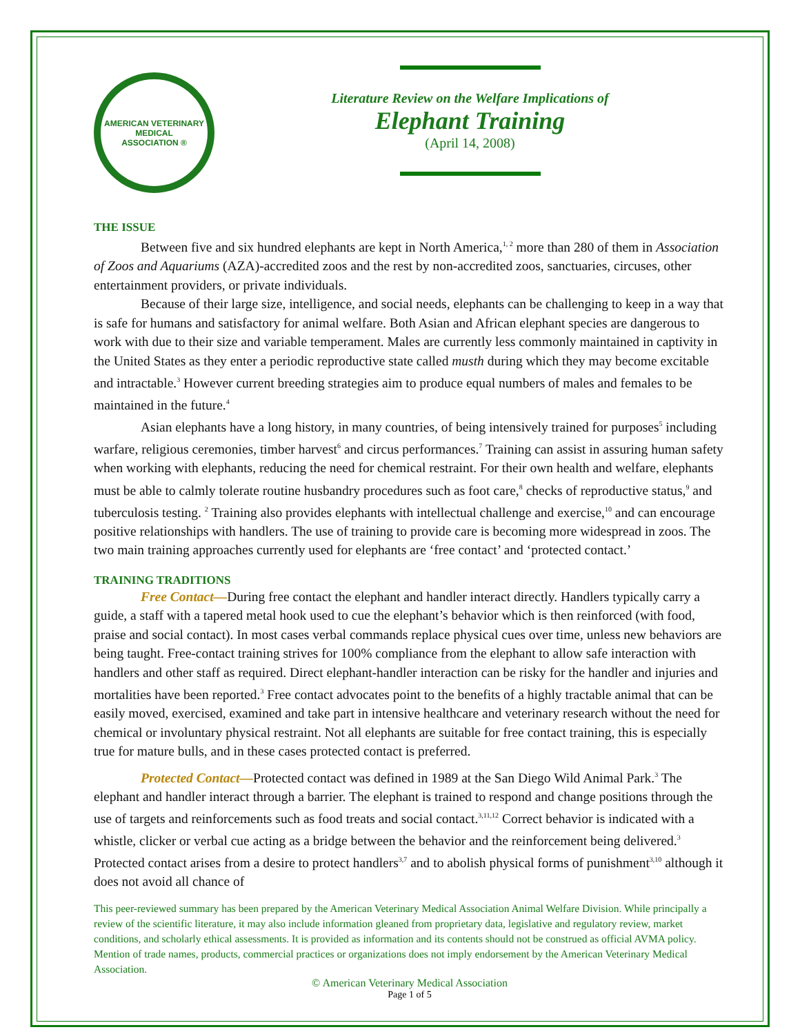AMERICAN VETERINARY
MEDICAL
ASSOCIATION ®
Literature Review on the Welfare Implications of
Elephant Training
(April 14, 2008)
THE ISSUE
Between five and six hundred elephants are kept in North America,<sup>1, 2</sup> more than 280 of them in Association of Zoos and Aquariums (AZA)-accredited zoos and the rest by non-accredited zoos, sanctuaries, circuses, other entertainment providers, or private individuals.
Because of their large size, intelligence, and social needs, elephants can be challenging to keep in a way that is safe for humans and satisfactory for animal welfare. Both Asian and African elephant species are dangerous to work with due to their size and variable temperament. Males are currently less commonly maintained in captivity in the United States as they enter a periodic reproductive state called musth during which they may become excitable and intractable.<sup>3</sup> However current breeding strategies aim to produce equal numbers of males and females to be maintained in the future.<sup>4</sup>
Asian elephants have a long history, in many countries, of being intensively trained for purposes<sup>5</sup> including warfare, religious ceremonies, timber harvest<sup>6</sup> and circus performances.<sup>7</sup> Training can assist in assuring human safety when working with elephants, reducing the need for chemical restraint. For their own health and welfare, elephants must be able to calmly tolerate routine husbandry procedures such as foot care,<sup>8</sup> checks of reproductive status,<sup>9</sup> and tuberculosis testing. <sup>2</sup> Training also provides elephants with intellectual challenge and exercise,<sup>10</sup> and can encourage positive relationships with handlers. The use of training to provide care is becoming more widespread in zoos. The two main training approaches currently used for elephants are ‘free contact’ and ‘protected contact.’
TRAINING TRADITIONS
Free Contact—During free contact the elephant and handler interact directly. Handlers typically carry a guide, a staff with a tapered metal hook used to cue the elephant’s behavior which is then reinforced (with food, praise and social contact). In most cases verbal commands replace physical cues over time, unless new behaviors are being taught. Free-contact training strives for 100% compliance from the elephant to allow safe interaction with handlers and other staff as required. Direct elephant-handler interaction can be risky for the handler and injuries and mortalities have been reported.<sup>3</sup> Free contact advocates point to the benefits of a highly tractable animal that can be easily moved, exercised, examined and take part in intensive healthcare and veterinary research without the need for chemical or involuntary physical restraint. Not all elephants are suitable for free contact training, this is especially true for mature bulls, and in these cases protected contact is preferred.
Protected Contact—Protected contact was defined in 1989 at the San Diego Wild Animal Park.<sup>3</sup> The elephant and handler interact through a barrier. The elephant is trained to respond and change positions through the use of targets and reinforcements such as food treats and social contact.<sup>3,11,12</sup> Correct behavior is indicated with a whistle, clicker or verbal cue acting as a bridge between the behavior and the reinforcement being delivered.<sup>3</sup> Protected contact arises from a desire to protect handlers<sup>3,7</sup> and to abolish physical forms of punishment<sup>3,10</sup> although it does not avoid all chance of
This peer-reviewed summary has been prepared by the American Veterinary Medical Association Animal Welfare Division. While principally a review of the scientific literature, it may also include information gleaned from proprietary data, legislative and regulatory review, market conditions, and scholarly ethical assessments. It is provided as information and its contents should not be construed as official AVMA policy. Mention of trade names, products, commercial practices or organizations does not imply endorsement by the American Veterinary Medical Association.
© American Veterinary Medical Association
Page 1 of 5